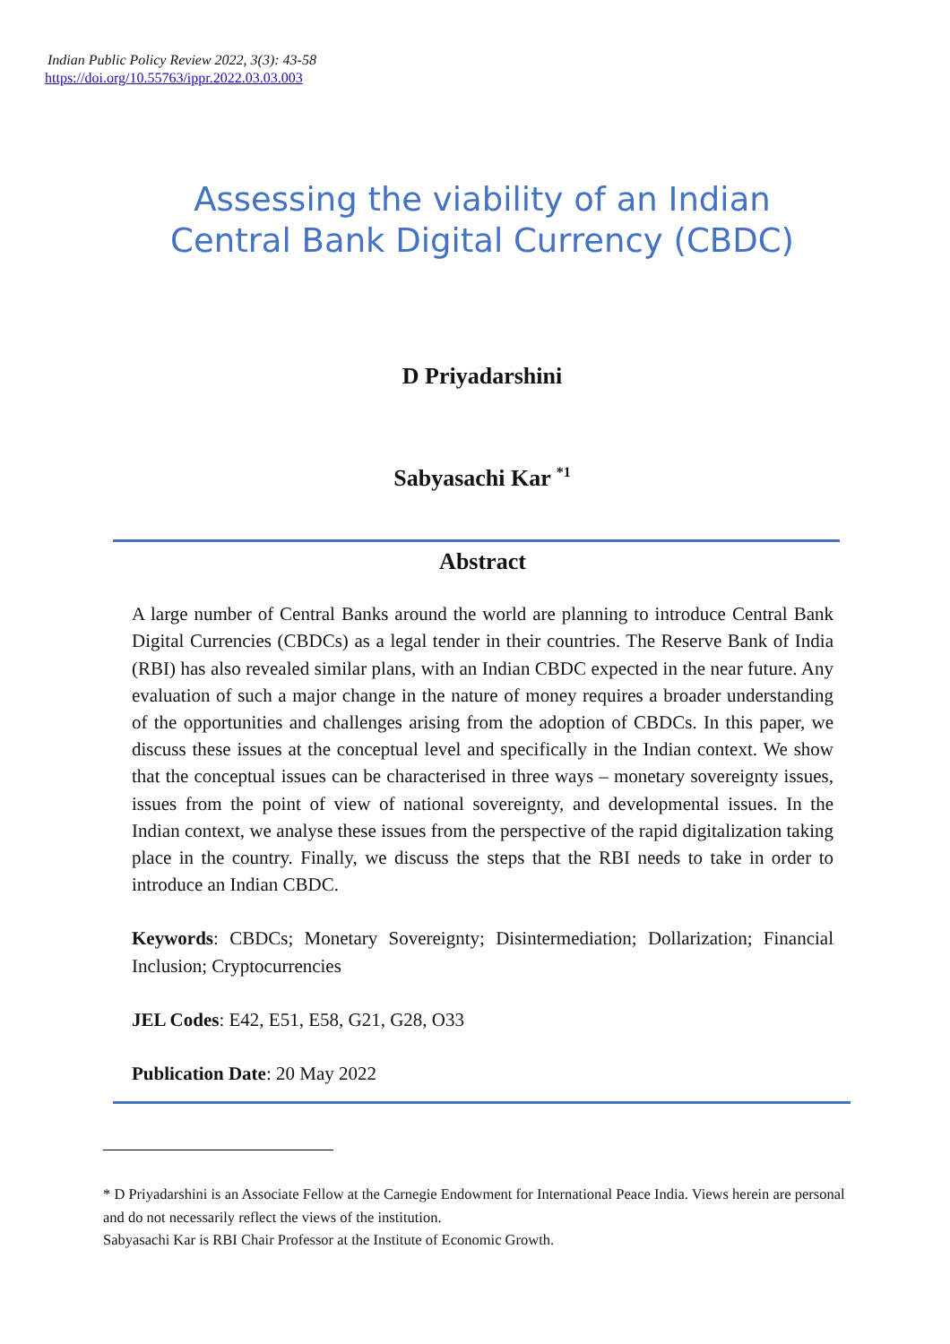Indian Public Policy Review 2022, 3(3): 43-58
https://doi.org/10.55763/ippr.2022.03.03.003
Assessing the viability of an Indian
Central Bank Digital Currency (CBDC)
D Priyadarshini
Sabyasachi Kar <sup>*1</sup>
Abstract
A large number of Central Banks around the world are planning to introduce Central Bank Digital Currencies (CBDCs) as a legal tender in their countries. The Reserve Bank of India (RBI) has also revealed similar plans, with an Indian CBDC expected in the near future. Any evaluation of such a major change in the nature of money requires a broader understanding of the opportunities and challenges arising from the adoption of CBDCs. In this paper, we discuss these issues at the conceptual level and specifically in the Indian context. We show that the conceptual issues can be characterised in three ways – monetary sovereignty issues, issues from the point of view of national sovereignty, and developmental issues. In the Indian context, we analyse these issues from the perspective of the rapid digitalization taking place in the country. Finally, we discuss the steps that the RBI needs to take in order to introduce an Indian CBDC.
Keywords: CBDCs; Monetary Sovereignty; Disintermediation; Dollarization; Financial Inclusion; Cryptocurrencies
JEL Codes: E42, E51, E58, G21, G28, O33
Publication Date: 20 May 2022
* D Priyadarshini is an Associate Fellow at the Carnegie Endowment for International Peace India. Views herein are personal and do not necessarily reflect the views of the institution.
Sabyasachi Kar is RBI Chair Professor at the Institute of Economic Growth.